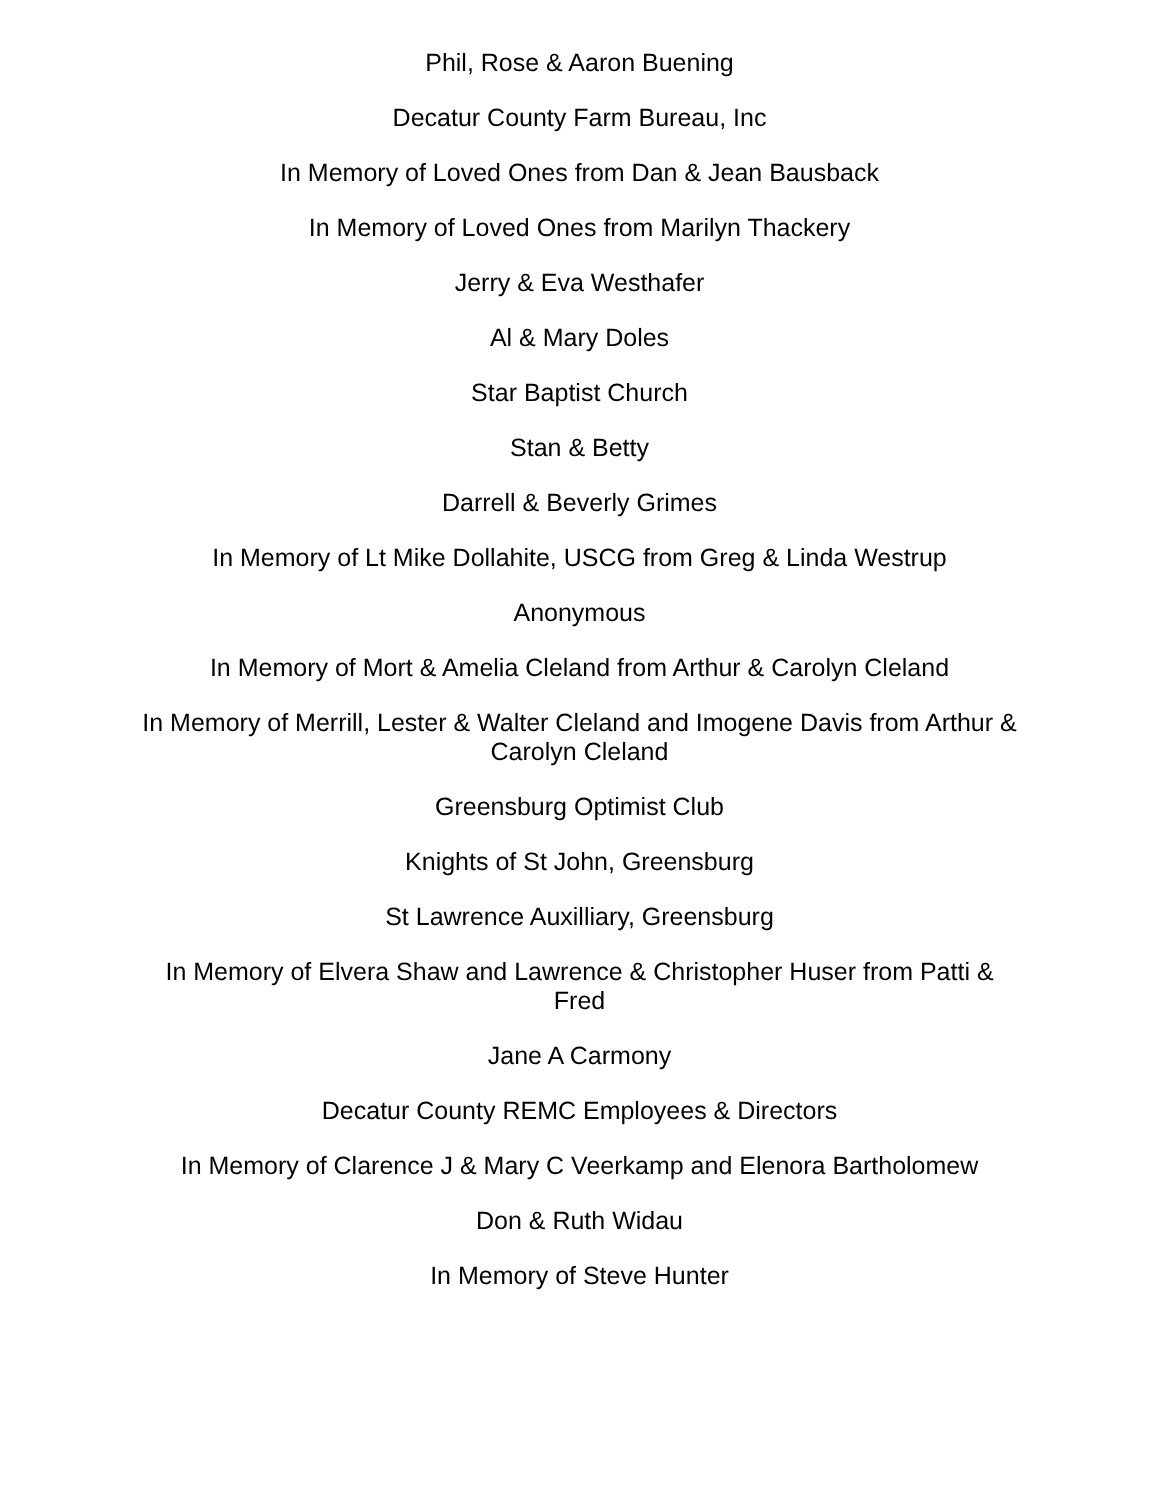Phil, Rose & Aaron Buening
Decatur County Farm Bureau, Inc
In Memory of Loved Ones from Dan & Jean Bausback
In Memory of Loved Ones from Marilyn Thackery
Jerry & Eva Westhafer
Al & Mary Doles
Star Baptist Church
Stan & Betty
Darrell & Beverly Grimes
In Memory of Lt Mike Dollahite, USCG from Greg & Linda Westrup
Anonymous
In Memory of Mort & Amelia Cleland from Arthur & Carolyn Cleland
In Memory of Merrill, Lester & Walter Cleland and Imogene Davis from Arthur & Carolyn Cleland
Greensburg Optimist Club
Knights of St John, Greensburg
St Lawrence Auxilliary, Greensburg
In Memory of Elvera Shaw and Lawrence & Christopher Huser from Patti & Fred
Jane A Carmony
Decatur County REMC Employees & Directors
In Memory of Clarence J & Mary C Veerkamp and Elenora Bartholomew
Don & Ruth Widau
In Memory of Steve Hunter